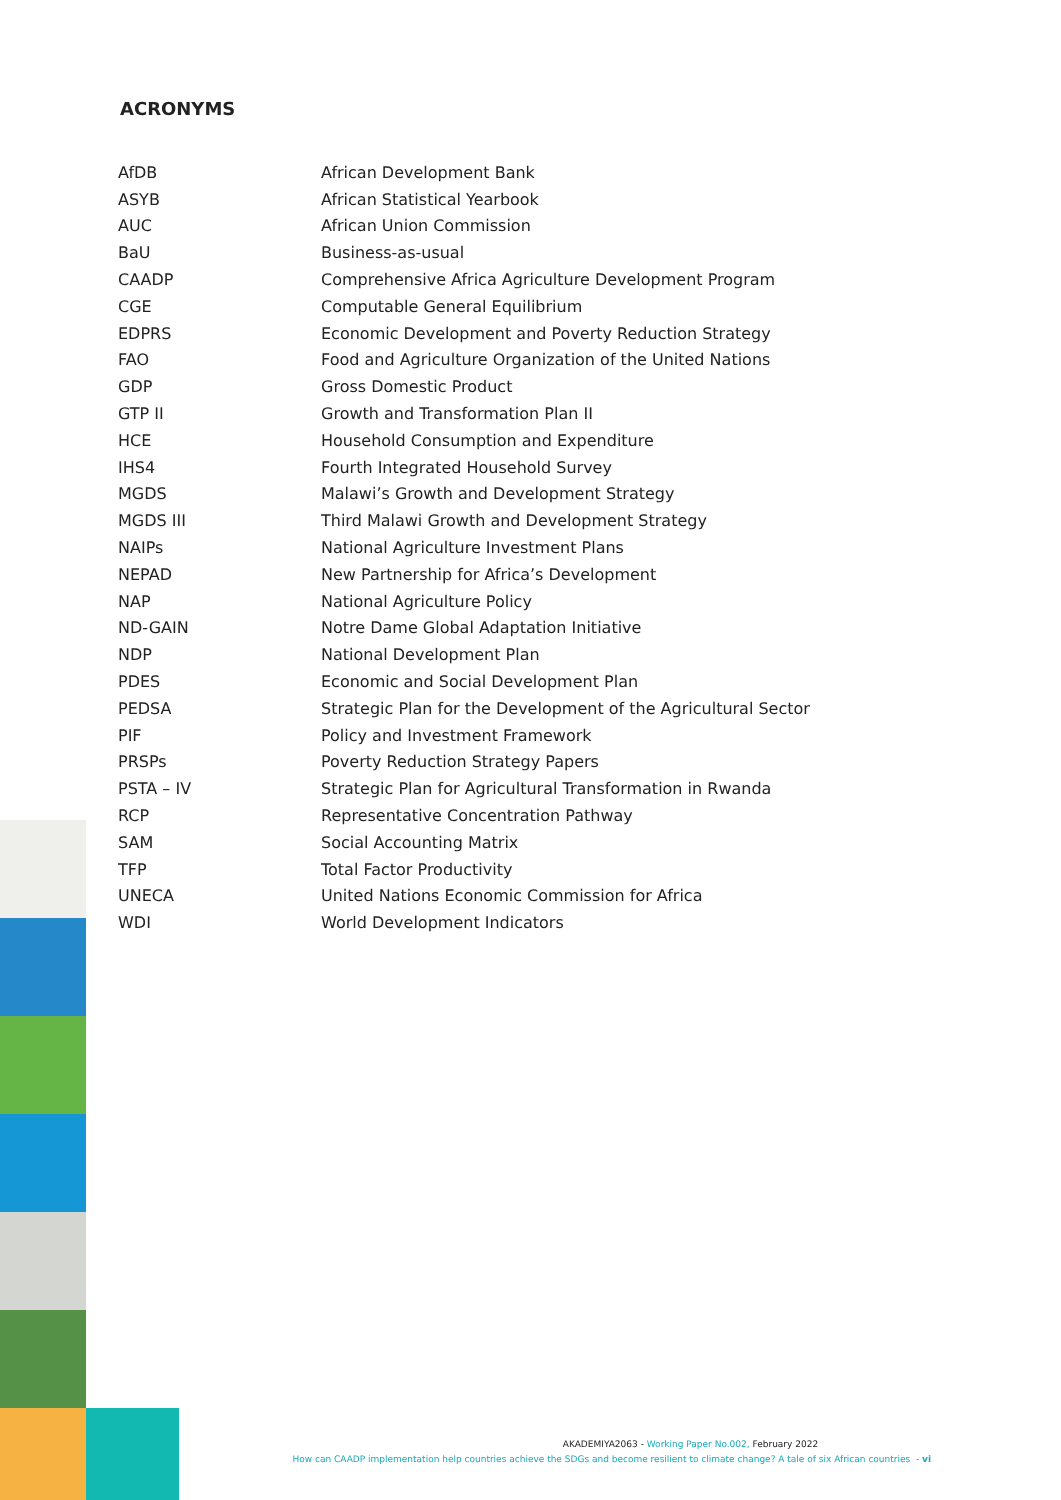ACRONYMS
| AfDB | African Development Bank |
| ASYB | African Statistical Yearbook |
| AUC | African Union Commission |
| BaU | Business-as-usual |
| CAADP | Comprehensive Africa Agriculture Development Program |
| CGE | Computable General Equilibrium |
| EDPRS | Economic Development and Poverty Reduction Strategy |
| FAO | Food and Agriculture Organization of the United Nations |
| GDP | Gross Domestic Product |
| GTP II | Growth and Transformation Plan II |
| HCE | Household Consumption and Expenditure |
| IHS4 | Fourth Integrated Household Survey |
| MGDS | Malawi’s Growth and Development Strategy |
| MGDS III | Third Malawi Growth and Development Strategy |
| NAIPs | National Agriculture Investment Plans |
| NEPAD | New Partnership for Africa’s Development |
| NAP | National Agriculture Policy |
| ND-GAIN | Notre Dame Global Adaptation Initiative |
| NDP | National Development Plan |
| PDES | Economic and Social Development Plan |
| PEDSA | Strategic Plan for the Development of the Agricultural Sector |
| PIF | Policy and Investment Framework |
| PRSPs | Poverty Reduction Strategy Papers |
| PSTA – IV | Strategic Plan for Agricultural Transformation in Rwanda |
| RCP | Representative Concentration Pathway |
| SAM | Social Accounting Matrix |
| TFP | Total Factor Productivity |
| UNECA | United Nations Economic Commission for Africa |
| WDI | World Development Indicators |
AKADEMIYA2063 - Working Paper No.002, February 2022
How can CAADP implementation help countries achieve the SDGs and become resilient to climate change? A tale of six African countries - vi